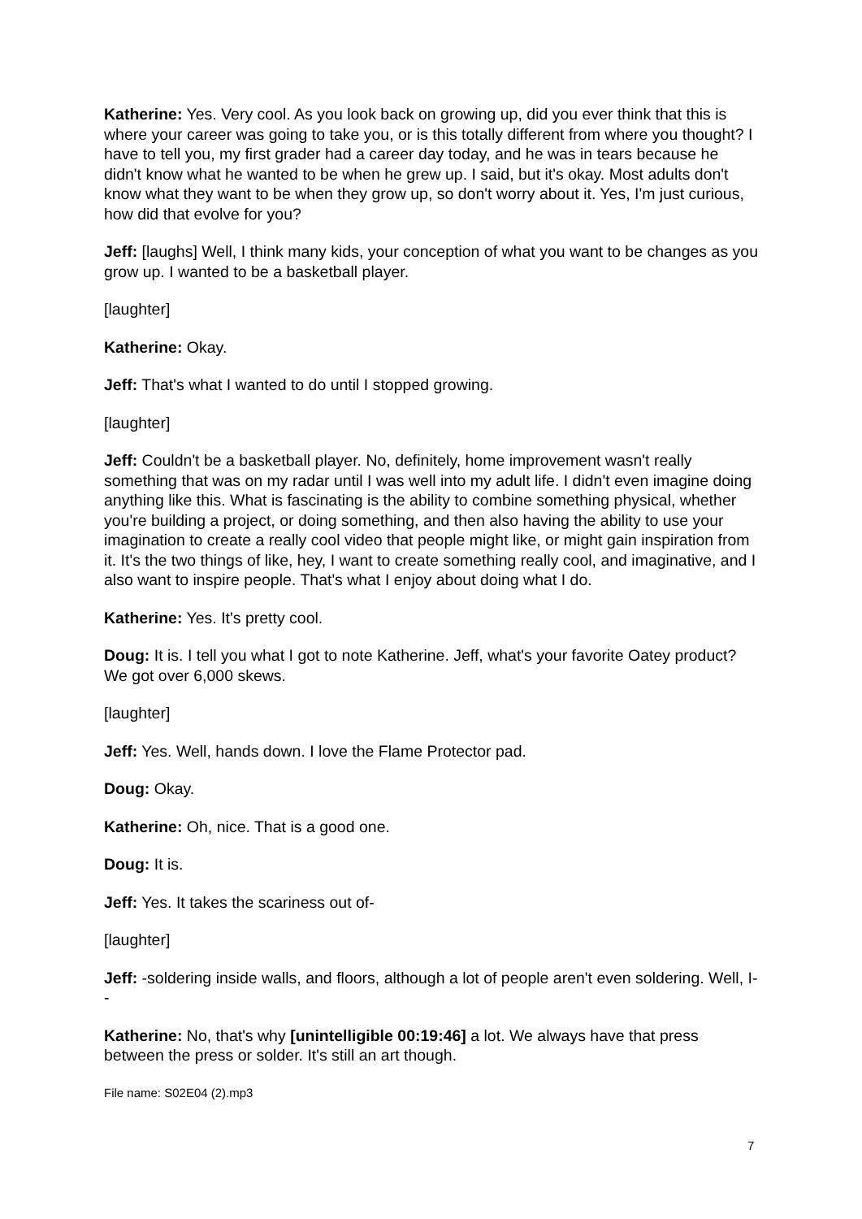Katherine: Yes. Very cool. As you look back on growing up, did you ever think that this is where your career was going to take you, or is this totally different from where you thought? I have to tell you, my first grader had a career day today, and he was in tears because he didn't know what he wanted to be when he grew up. I said, but it's okay. Most adults don't know what they want to be when they grow up, so don't worry about it. Yes, I'm just curious, how did that evolve for you?
Jeff: [laughs] Well, I think many kids, your conception of what you want to be changes as you grow up. I wanted to be a basketball player.
[laughter]
Katherine: Okay.
Jeff: That's what I wanted to do until I stopped growing.
[laughter]
Jeff: Couldn't be a basketball player. No, definitely, home improvement wasn't really something that was on my radar until I was well into my adult life. I didn't even imagine doing anything like this. What is fascinating is the ability to combine something physical, whether you're building a project, or doing something, and then also having the ability to use your imagination to create a really cool video that people might like, or might gain inspiration from it. It's the two things of like, hey, I want to create something really cool, and imaginative, and I also want to inspire people. That's what I enjoy about doing what I do.
Katherine: Yes. It's pretty cool.
Doug: It is. I tell you what I got to note Katherine. Jeff, what's your favorite Oatey product? We got over 6,000 skews.
[laughter]
Jeff: Yes. Well, hands down. I love the Flame Protector pad.
Doug: Okay.
Katherine: Oh, nice. That is a good one.
Doug: It is.
Jeff: Yes. It takes the scariness out of-
[laughter]
Jeff: -soldering inside walls, and floors, although a lot of people aren't even soldering. Well, I--
Katherine: No, that's why [unintelligible 00:19:46] a lot. We always have that press between the press or solder. It's still an art though.
File name: S02E04 (2).mp3
7